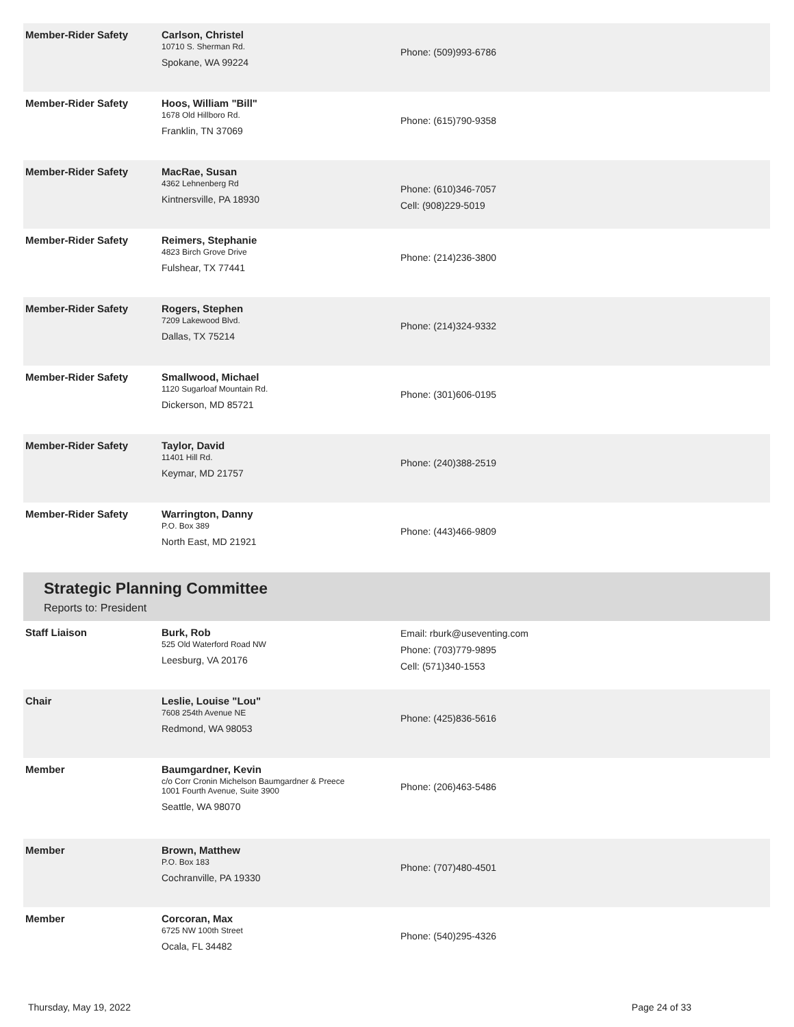| Member-Rider Safety | Carlson, Christel 10710 S. Sherman Rd. Spokane, WA 99224 | Phone: (509)993-6786 |
| Member-Rider Safety | Hoos, William "Bill" 1678 Old Hillboro Rd. Franklin, TN 37069 | Phone: (615)790-9358 |
| Member-Rider Safety | MacRae, Susan 4362 Lehnenberg Rd Kintnersville, PA 18930 | Phone: (610)346-7057 Cell: (908)229-5019 |
| Member-Rider Safety | Reimers, Stephanie 4823 Birch Grove Drive Fulshear, TX 77441 | Phone: (214)236-3800 |
| Member-Rider Safety | Rogers, Stephen 7209 Lakewood Blvd. Dallas, TX 75214 | Phone: (214)324-9332 |
| Member-Rider Safety | Smallwood, Michael 1120 Sugarloaf Mountain Rd. Dickerson, MD 85721 | Phone: (301)606-0195 |
| Member-Rider Safety | Taylor, David 11401 Hill Rd. Keymar, MD 21757 | Phone: (240)388-2519 |
| Member-Rider Safety | Warrington, Danny P.O. Box 389 North East, MD 21921 | Phone: (443)466-9809 |
Strategic Planning Committee
Reports to: President
| Staff Liaison | Burk, Rob 525 Old Waterford Road NW Leesburg, VA 20176 | Email: rburk@useventing.com Phone: (703)779-9895 Cell: (571)340-1553 |
| Chair | Leslie, Louise "Lou" 7608 254th Avenue NE Redmond, WA 98053 | Phone: (425)836-5616 |
| Member | Baumgardner, Kevin c/o Corr Cronin Michelson Baumgardner & Preece 1001 Fourth Avenue, Suite 3900 Seattle, WA 98070 | Phone: (206)463-5486 |
| Member | Brown, Matthew P.O. Box 183 Cochranville, PA 19330 | Phone: (707)480-4501 |
| Member | Corcoran, Max 6725 NW 100th Street Ocala, FL 34482 | Phone: (540)295-4326 |
Thursday, May 19, 2022 Page 24 of 33